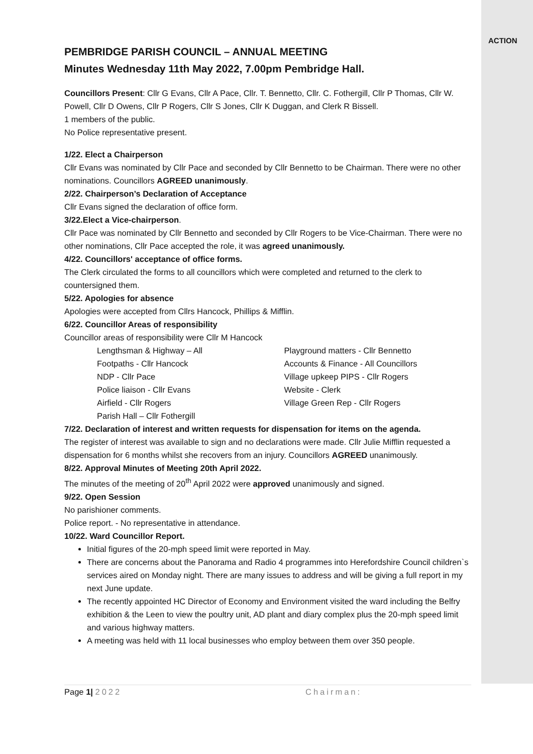ACTION
PEMBRIDGE PARISH COUNCIL – ANNUAL MEETING
Minutes Wednesday 11th May 2022, 7.00pm Pembridge Hall.
Councillors Present: Cllr G Evans, Cllr A Pace, Cllr. T. Bennetto, Cllr. C. Fothergill, Cllr P Thomas, Cllr W. Powell, Cllr D Owens, Cllr P Rogers, Cllr S Jones, Cllr K Duggan, and Clerk R Bissell.
1 members of the public.
No Police representative present.
1/22. Elect a Chairperson
Cllr Evans was nominated by Cllr Pace and seconded by Cllr Bennetto to be Chairman. There were no other nominations. Councillors AGREED unanimously.
2/22. Chairperson’s Declaration of Acceptance
Cllr Evans signed the declaration of office form.
3/22.Elect a Vice-chairperson.
Cllr Pace was nominated by Cllr Bennetto and seconded by Cllr Rogers to be Vice-Chairman. There were no other nominations, Cllr Pace accepted the role, it was agreed unanimously.
4/22. Councillors' acceptance of office forms.
The Clerk circulated the forms to all councillors which were completed and returned to the clerk to countersigned them.
5/22. Apologies for absence
Apologies were accepted from Cllrs Hancock, Phillips & Mifflin.
6/22. Councillor Areas of responsibility
Councillor areas of responsibility were Cllr M Hancock
Lengthsman & Highway – All
Footpaths - Cllr Hancock
NDP - Cllr Pace
Police liaison - Cllr Evans
Airfield - Cllr Rogers
Parish Hall – Cllr Fothergill
Playground matters - Cllr Bennetto
Accounts & Finance - All Councillors
Village upkeep PIPS - Cllr Rogers
Website - Clerk
Village Green Rep - Cllr Rogers
7/22. Declaration of interest and written requests for dispensation for items on the agenda.
The register of interest was available to sign and no declarations were made. Cllr Julie Mifflin requested a dispensation for 6 months whilst she recovers from an injury. Councillors AGREED unanimously.
8/22. Approval Minutes of Meeting 20th April 2022.
The minutes of the meeting of 20<sup>th</sup> April 2022 were approved unanimously and signed.
9/22. Open Session
No parishioner comments.
Police report. - No representative in attendance.
10/22. Ward Councillor Report.
Initial figures of the 20-mph speed limit were reported in May.
There are concerns about the Panorama and Radio 4 programmes into Herefordshire Council children`s services aired on Monday night. There are many issues to address and will be giving a full report in my next June update.
The recently appointed HC Director of Economy and Environment visited the ward including the Belfry exhibition & the Leen to view the poultry unit, AD plant and diary complex plus the 20-mph speed limit and various highway matters.
A meeting was held with 11 local businesses who employ between them over 350 people.
Page 1| 2022 Chairman: